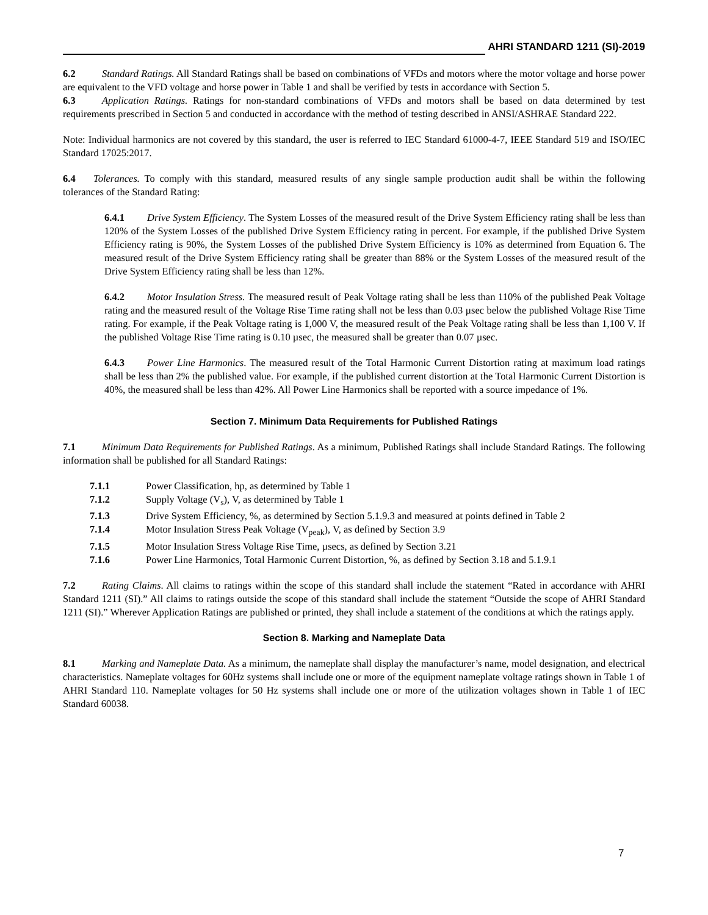AHRI STANDARD 1211 (SI)-2019
6.2 Standard Ratings. All Standard Ratings shall be based on combinations of VFDs and motors where the motor voltage and horse power are equivalent to the VFD voltage and horse power in Table 1 and shall be verified by tests in accordance with Section 5.
6.3 Application Ratings. Ratings for non-standard combinations of VFDs and motors shall be based on data determined by test requirements prescribed in Section 5 and conducted in accordance with the method of testing described in ANSI/ASHRAE Standard 222.
Note: Individual harmonics are not covered by this standard, the user is referred to IEC Standard 61000-4-7, IEEE Standard 519 and ISO/IEC Standard 17025:2017.
6.4 Tolerances. To comply with this standard, measured results of any single sample production audit shall be within the following tolerances of the Standard Rating:
6.4.1 Drive System Efficiency. The System Losses of the measured result of the Drive System Efficiency rating shall be less than 120% of the System Losses of the published Drive System Efficiency rating in percent. For example, if the published Drive System Efficiency rating is 90%, the System Losses of the published Drive System Efficiency is 10% as determined from Equation 6. The measured result of the Drive System Efficiency rating shall be greater than 88% or the System Losses of the measured result of the Drive System Efficiency rating shall be less than 12%.
6.4.2 Motor Insulation Stress. The measured result of Peak Voltage rating shall be less than 110% of the published Peak Voltage rating and the measured result of the Voltage Rise Time rating shall not be less than 0.03 µsec below the published Voltage Rise Time rating. For example, if the Peak Voltage rating is 1,000 V, the measured result of the Peak Voltage rating shall be less than 1,100 V. If the published Voltage Rise Time rating is 0.10 µsec, the measured shall be greater than 0.07 µsec.
6.4.3 Power Line Harmonics. The measured result of the Total Harmonic Current Distortion rating at maximum load ratings shall be less than 2% the published value. For example, if the published current distortion at the Total Harmonic Current Distortion is 40%, the measured shall be less than 42%. All Power Line Harmonics shall be reported with a source impedance of 1%.
Section 7. Minimum Data Requirements for Published Ratings
7.1 Minimum Data Requirements for Published Ratings. As a minimum, Published Ratings shall include Standard Ratings. The following information shall be published for all Standard Ratings:
7.1.1 Power Classification, hp, as determined by Table 1
7.1.2 Supply Voltage (V<sub>s</sub>), V, as determined by Table 1
7.1.3 Drive System Efficiency, %, as determined by Section 5.1.9.3 and measured at points defined in Table 2
7.1.4 Motor Insulation Stress Peak Voltage (V<sub>peak</sub>), V, as defined by Section 3.9
7.1.5 Motor Insulation Stress Voltage Rise Time, µsecs, as defined by Section 3.21
7.1.6 Power Line Harmonics, Total Harmonic Current Distortion, %, as defined by Section 3.18 and 5.1.9.1
7.2 Rating Claims. All claims to ratings within the scope of this standard shall include the statement “Rated in accordance with AHRI Standard 1211 (SI).” All claims to ratings outside the scope of this standard shall include the statement “Outside the scope of AHRI Standard 1211 (SI).” Wherever Application Ratings are published or printed, they shall include a statement of the conditions at which the ratings apply.
Section 8. Marking and Nameplate Data
8.1 Marking and Nameplate Data. As a minimum, the nameplate shall display the manufacturer’s name, model designation, and electrical characteristics. Nameplate voltages for 60Hz systems shall include one or more of the equipment nameplate voltage ratings shown in Table 1 of AHRI Standard 110. Nameplate voltages for 50 Hz systems shall include one or more of the utilization voltages shown in Table 1 of IEC Standard 60038.
7